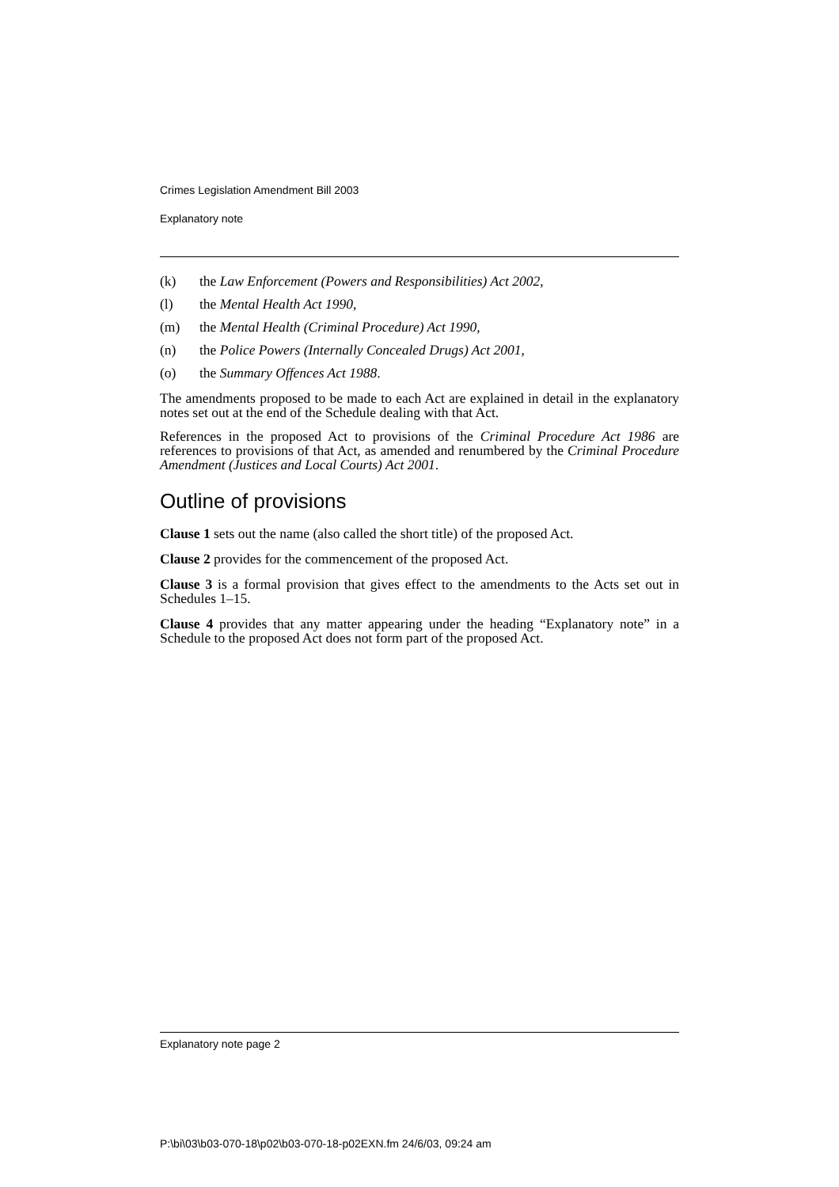Crimes Legislation Amendment Bill 2003
Explanatory note
(k) the Law Enforcement (Powers and Responsibilities) Act 2002,
(l) the Mental Health Act 1990,
(m) the Mental Health (Criminal Procedure) Act 1990,
(n) the Police Powers (Internally Concealed Drugs) Act 2001,
(o) the Summary Offences Act 1988.
The amendments proposed to be made to each Act are explained in detail in the explanatory notes set out at the end of the Schedule dealing with that Act.
References in the proposed Act to provisions of the Criminal Procedure Act 1986 are references to provisions of that Act, as amended and renumbered by the Criminal Procedure Amendment (Justices and Local Courts) Act 2001.
Outline of provisions
Clause 1 sets out the name (also called the short title) of the proposed Act.
Clause 2 provides for the commencement of the proposed Act.
Clause 3 is a formal provision that gives effect to the amendments to the Acts set out in Schedules 1–15.
Clause 4 provides that any matter appearing under the heading “Explanatory note” in a Schedule to the proposed Act does not form part of the proposed Act.
Explanatory note page 2
P:\bi\03\b03-070-18\p02\b03-070-18-p02EXN.fm 24/6/03, 09:24 am